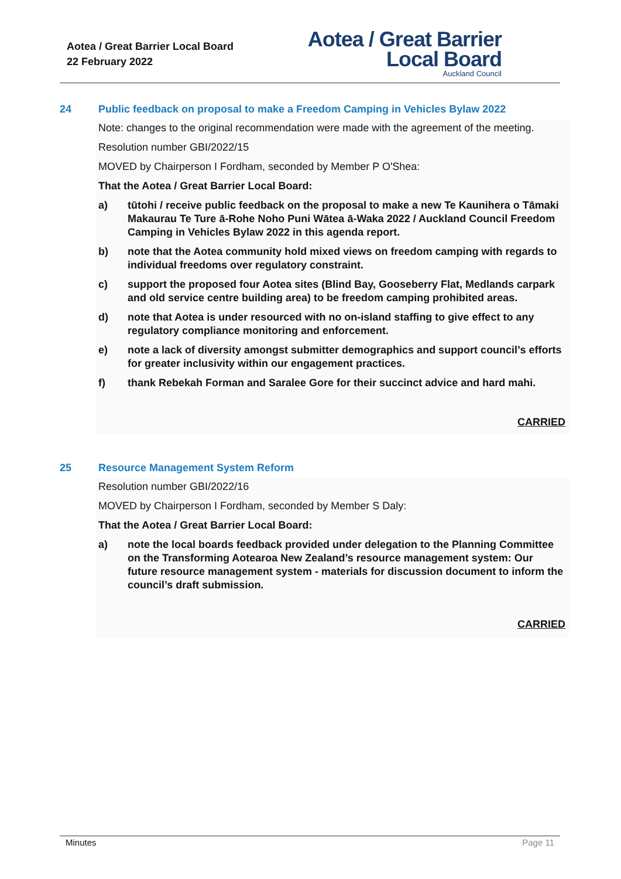Aotea / Great Barrier Local Board
22 February 2022
Aotea / Great Barrier
Local Board
Auckland Council
24 Public feedback on proposal to make a Freedom Camping in Vehicles Bylaw 2022
Note: changes to the original recommendation were made with the agreement of the meeting.
Resolution number GBI/2022/15
MOVED by Chairperson I Fordham, seconded by Member P O'Shea:
That the Aotea / Great Barrier Local Board:
a) tūtohi / receive public feedback on the proposal to make a new Te Kaunihera o Tāmaki Makaurau Te Ture ā-Rohe Noho Puni Wātea ā-Waka 2022 / Auckland Council Freedom Camping in Vehicles Bylaw 2022 in this agenda report.
b) note that the Aotea community hold mixed views on freedom camping with regards to individual freedoms over regulatory constraint.
c) support the proposed four Aotea sites (Blind Bay, Gooseberry Flat, Medlands carpark and old service centre building area) to be freedom camping prohibited areas.
d) note that Aotea is under resourced with no on-island staffing to give effect to any regulatory compliance monitoring and enforcement.
e) note a lack of diversity amongst submitter demographics and support council’s efforts for greater inclusivity within our engagement practices.
f) thank Rebekah Forman and Saralee Gore for their succinct advice and hard mahi.
CARRIED
25 Resource Management System Reform
Resolution number GBI/2022/16
MOVED by Chairperson I Fordham, seconded by Member S Daly:
That the Aotea / Great Barrier Local Board:
a) note the local boards feedback provided under delegation to the Planning Committee on the Transforming Aotearoa New Zealand’s resource management system: Our future resource management system - materials for discussion document to inform the council’s draft submission.
CARRIED
Minutes Page 11